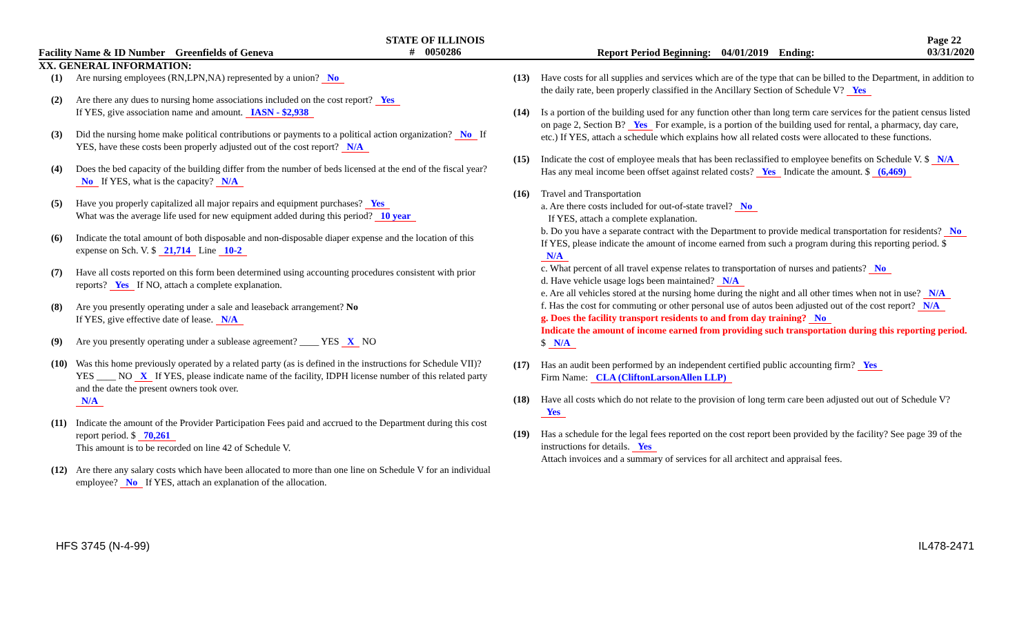Facility Name & ID Number Greenfields of Geneva
STATE OF ILLINOIS
# 0050286
Report Period Beginning: 04/01/2019 Ending:
Page 22
03/31/2020
XX. GENERAL INFORMATION:
(1) Are nursing employees (RN,LPN,NA) represented by a union? No
(2) Are there any dues to nursing home associations included on the cost report? Yes
If YES, give association name and amount. IASN - $2,938
(3) Did the nursing home make political contributions or payments to a political action organization? No If YES, have these costs been properly adjusted out of the cost report? N/A
(4) Does the bed capacity of the building differ from the number of beds licensed at the end of the fiscal year? No If YES, what is the capacity? N/A
(5) Have you properly capitalized all major repairs and equipment purchases? Yes
What was the average life used for new equipment added during this period? 10 year
(6) Indicate the total amount of both disposable and non-disposable diaper expense and the location of this expense on Sch. V. $ 21,714 Line 10-2
(7) Have all costs reported on this form been determined using accounting procedures consistent with prior reports? Yes If NO, attach a complete explanation.
(8) Are you presently operating under a sale and leaseback arrangement? No
If YES, give effective date of lease. N/A
(9) Are you presently operating under a sublease agreement? ____ YES X NO
(10) Was this home previously operated by a related party (as is defined in the instructions for Schedule VII)? YES ____ NO X If YES, please indicate name of the facility, IDPH license number of this related party and the date the present owners took over.
N/A
(11) Indicate the amount of the Provider Participation Fees paid and accrued to the Department during this cost report period. $ 70,261
This amount is to be recorded on line 42 of Schedule V.
(12) Are there any salary costs which have been allocated to more than one line on Schedule V for an individual employee? No If YES, attach an explanation of the allocation.
(13) Have costs for all supplies and services which are of the type that can be billed to the Department, in addition to the daily rate, been properly classified in the Ancillary Section of Schedule V? Yes
(14) Is a portion of the building used for any function other than long term care services for the patient census listed on page 2, Section B? Yes For example, is a portion of the building used for rental, a pharmacy, day care, etc.) If YES, attach a schedule which explains how all related costs were allocated to these functions.
(15) Indicate the cost of employee meals that has been reclassified to employee benefits on Schedule V. $ N/A Has any meal income been offset against related costs? Yes Indicate the amount. $ (6,469)
(16) Travel and Transportation
a. Are there costs included for out-of-state travel? No
If YES, attach a complete explanation.
b. Do you have a separate contract with the Department to provide medical transportation for residents? No If YES, please indicate the amount of income earned from such a program during this reporting period. $ N/A
c. What percent of all travel expense relates to transportation of nurses and patients? No
d. Have vehicle usage logs been maintained? N/A
e. Are all vehicles stored at the nursing home during the night and all other times when not in use? N/A
f. Has the cost for commuting or other personal use of autos been adjusted out of the cost report? N/A
g. Does the facility transport residents to and from day training? No
Indicate the amount of income earned from providing such transportation during this reporting period. $ N/A
(17) Has an audit been performed by an independent certified public accounting firm? Yes
Firm Name: CLA (CliftonLarsonAllen LLP)
(18) Have all costs which do not relate to the provision of long term care been adjusted out out of Schedule V? Yes
(19) Has a schedule for the legal fees reported on the cost report been provided by the facility? See page 39 of the instructions for details. Yes
Attach invoices and a summary of services for all architect and appraisal fees.
HFS 3745 (N-4-99) IL478-2471